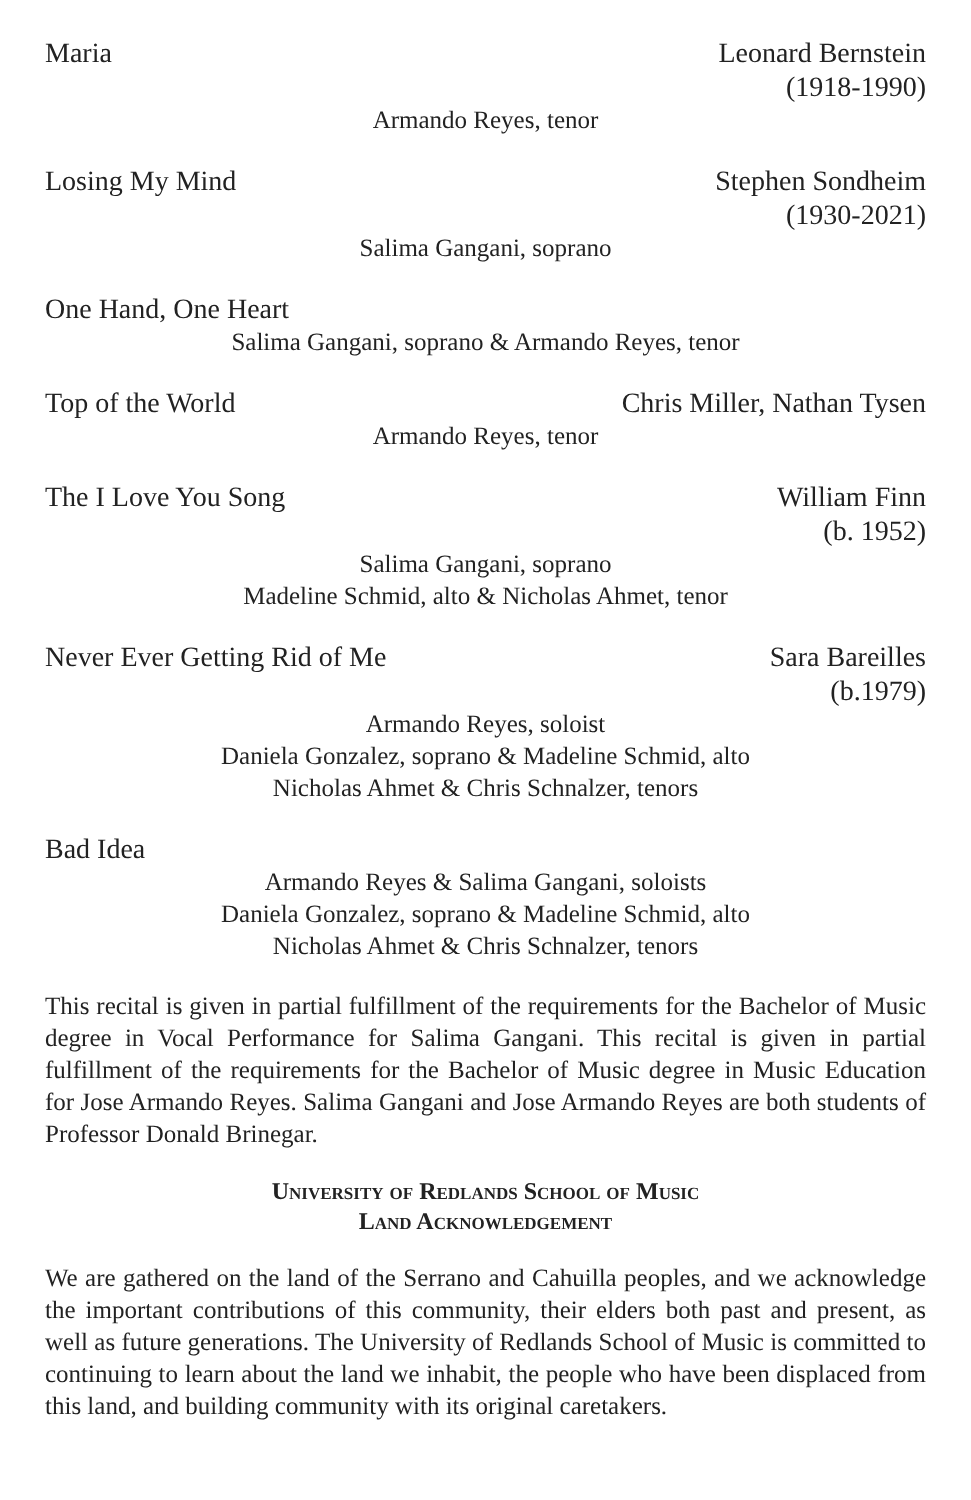Maria Leonard Bernstein
(1918-1990)
Armando Reyes, tenor
Losing My Mind Stephen Sondheim
(1930-2021)
Salima Gangani, soprano
One Hand, One Heart
Salima Gangani, soprano & Armando Reyes, tenor
Top of the World Chris Miller, Nathan Tysen
Armando Reyes, tenor
The I Love You Song William Finn
(b. 1952)
Salima Gangani, soprano
Madeline Schmid, alto & Nicholas Ahmet, tenor
Never Ever Getting Rid of Me Sara Bareilles
(b.1979)
Armando Reyes, soloist
Daniela Gonzalez, soprano & Madeline Schmid, alto
Nicholas Ahmet & Chris Schnalzer, tenors
Bad Idea
Armando Reyes & Salima Gangani, soloists
Daniela Gonzalez, soprano & Madeline Schmid, alto
Nicholas Ahmet & Chris Schnalzer, tenors
This recital is given in partial fulfillment of the requirements for the Bachelor of Music degree in Vocal Performance for Salima Gangani. This recital is given in partial fulfillment of the requirements for the Bachelor of Music degree in Music Education for Jose Armando Reyes. Salima Gangani and Jose Armando Reyes are both students of Professor Donald Brinegar.
University of Redlands School of Music
Land Acknowledgement
We are gathered on the land of the Serrano and Cahuilla peoples, and we acknowledge the important contributions of this community, their elders both past and present, as well as future generations. The University of Redlands School of Music is committed to continuing to learn about the land we inhabit, the people who have been displaced from this land, and building community with its original caretakers.